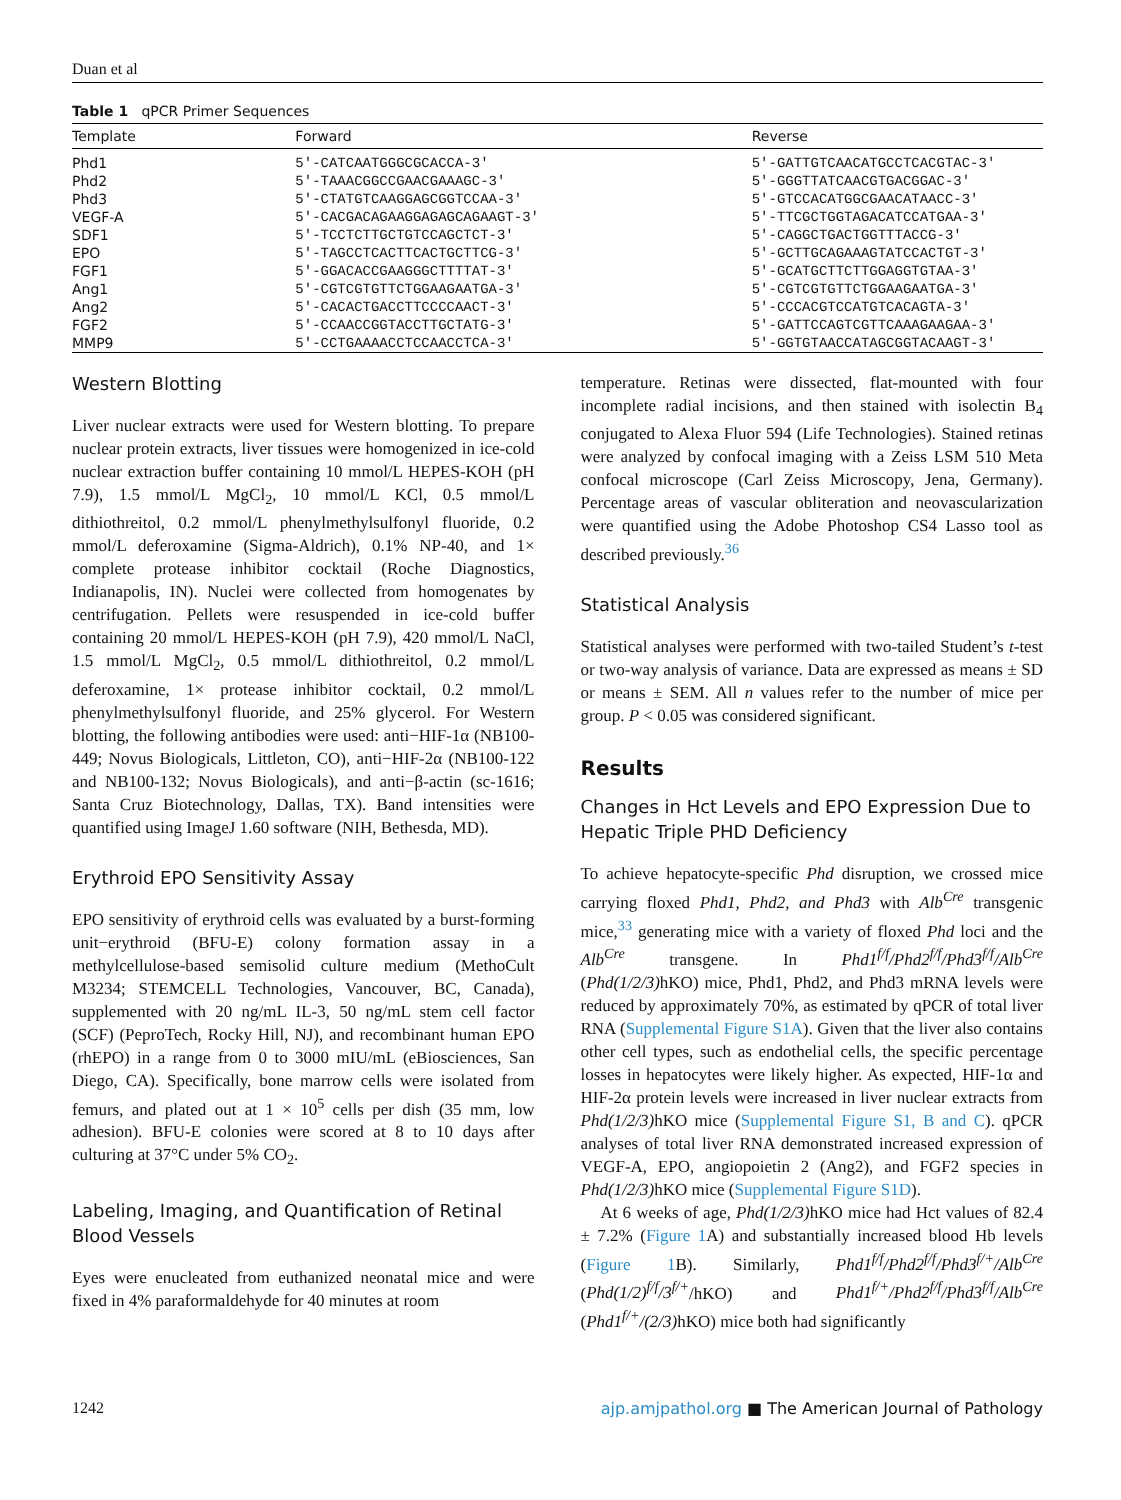Duan et al
Table 1 qPCR Primer Sequences
| Template | Forward | Reverse |
| --- | --- | --- |
| Phd1 | 5′-CATCAATGGGCGCACCA-3′ | 5′-GATTGTCAACATGCCTCACGTAC-3′ |
| Phd2 | 5′-TAAACGGCCGAACGAAAGC-3′ | 5′-GGGTTATCAACGTGACGGAC-3′ |
| Phd3 | 5′-CTATGTCAAGGAGCGGTCCAA-3′ | 5′-GTCCACATGGCGAACATAACC-3′ |
| VEGF-A | 5′-CACGACAGAAGGAGAGCAGAAGT-3′ | 5′-TTCGCTGGTAGACATCCATGAA-3′ |
| SDF1 | 5′-TCCTCTTGCTGTCCAGCTCT-3′ | 5′-CAGGCTGACTGGTTTACCG-3′ |
| EPO | 5′-TAGCCTCACTTCACTGCTTCG-3′ | 5′-GCTTGCAGAAAGTATCCACTGT-3′ |
| FGF1 | 5′-GGACACCGAAGGGCTTTTAT-3′ | 5′-GCATGCTTCTTGGAGGTGTAA-3′ |
| Ang1 | 5′-CGTCGTGTTCTGGAAGAATGA-3′ | 5′-CGTCGTGTTCTGGAAGAATGA-3′ |
| Ang2 | 5′-CACACTGACCTTCCCCAACT-3′ | 5′-CCCACGTCCATGTCACAGTA-3′ |
| FGF2 | 5′-CCAACCGGTACCTTGCTATG-3′ | 5′-GATTCCAGTCGTTCAAAGAAGAA-3′ |
| MMP9 | 5′-CCTGAAAACCTCCAACCTCA-3′ | 5′-GGTGTAACCATAGCGGTACAAGT-3′ |
Western Blotting
Liver nuclear extracts were used for Western blotting. To prepare nuclear protein extracts, liver tissues were homogenized in ice-cold nuclear extraction buffer containing 10 mmol/L HEPES-KOH (pH 7.9), 1.5 mmol/L MgCl<sub>2</sub>, 10 mmol/L KCl, 0.5 mmol/L dithiothreitol, 0.2 mmol/L phenylmethylsulfonyl fluoride, 0.2 mmol/L deferoxamine (Sigma-Aldrich), 0.1% NP-40, and 1× complete protease inhibitor cocktail (Roche Diagnostics, Indianapolis, IN). Nuclei were collected from homogenates by centrifugation. Pellets were resuspended in ice-cold buffer containing 20 mmol/L HEPES-KOH (pH 7.9), 420 mmol/L NaCl, 1.5 mmol/L MgCl<sub>2</sub>, 0.5 mmol/L dithiothreitol, 0.2 mmol/L deferoxamine, 1× protease inhibitor cocktail, 0.2 mmol/L phenylmethylsulfonyl fluoride, and 25% glycerol. For Western blotting, the following antibodies were used: anti−HIF-1α (NB100-449; Novus Biologicals, Littleton, CO), anti−HIF-2α (NB100-122 and NB100-132; Novus Biologicals), and anti−β-actin (sc-1616; Santa Cruz Biotechnology, Dallas, TX). Band intensities were quantified using ImageJ 1.60 software (NIH, Bethesda, MD).
Erythroid EPO Sensitivity Assay
EPO sensitivity of erythroid cells was evaluated by a burst-forming unit−erythroid (BFU-E) colony formation assay in a methylcellulose-based semisolid culture medium (MethoCult M3234; STEMCELL Technologies, Vancouver, BC, Canada), supplemented with 20 ng/mL IL-3, 50 ng/mL stem cell factor (SCF) (PeproTech, Rocky Hill, NJ), and recombinant human EPO (rhEPO) in a range from 0 to 3000 mIU/mL (eBiosciences, San Diego, CA). Specifically, bone marrow cells were isolated from femurs, and plated out at 1 × 10<sup>5</sup> cells per dish (35 mm, low adhesion). BFU-E colonies were scored at 8 to 10 days after culturing at 37°C under 5% CO<sub>2</sub>.
Labeling, Imaging, and Quantification of Retinal Blood Vessels
Eyes were enucleated from euthanized neonatal mice and were fixed in 4% paraformaldehyde for 40 minutes at room
temperature. Retinas were dissected, flat-mounted with four incomplete radial incisions, and then stained with isolectin B<sub>4</sub> conjugated to Alexa Fluor 594 (Life Technologies). Stained retinas were analyzed by confocal imaging with a Zeiss LSM 510 Meta confocal microscope (Carl Zeiss Microscopy, Jena, Germany). Percentage areas of vascular obliteration and neovascularization were quantified using the Adobe Photoshop CS4 Lasso tool as described previously.<sup>36</sup>
Statistical Analysis
Statistical analyses were performed with two-tailed Student’s t-test or two-way analysis of variance. Data are expressed as means ± SD or means ± SEM. All n values refer to the number of mice per group. P < 0.05 was considered significant.
Results
Changes in Hct Levels and EPO Expression Due to Hepatic Triple PHD Deficiency
To achieve hepatocyte-specific Phd disruption, we crossed mice carrying floxed Phd1, Phd2, and Phd3 with Alb<sup>Cre</sup> transgenic mice,<sup>33</sup> generating mice with a variety of floxed Phd loci and the Alb<sup>Cre</sup> transgene. In Phd1<sup>f/f</sup>/Phd2<sup>f/f</sup>/Phd3<sup>f/f</sup>/Alb<sup>Cre</sup> (Phd(1/2/3) hKO) mice, Phd1, Phd2, and Phd3 mRNA levels were reduced by approximately 70%, as estimated by qPCR of total liver RNA (Supplemental Figure S1A). Given that the liver also contains other cell types, such as endothelial cells, the specific percentage losses in hepatocytes were likely higher. As expected, HIF-1α and HIF-2α protein levels were increased in liver nuclear extracts from Phd(1/2/3) hKO mice (Supplemental Figure S1, B and C). qPCR analyses of total liver RNA demonstrated increased expression of VEGF-A, EPO, angiopoietin 2 (Ang2), and FGF2 species in Phd(1/2/3) hKO mice (Supplemental Figure S1D).
At 6 weeks of age, Phd(1/2/3) hKO mice had Hct values of 82.4 ± 7.2% (Figure 1 A) and substantially increased blood Hb levels (Figure 1 B). Similarly, Phd1<sup>f/f</sup>/Phd2<sup>f/f</sup>/Phd3<sup>f/+</sup>/Alb<sup>Cre</sup> (Phd(1/2)<sup>f/f</sup>/3<sup>f/+</sup>/hKO) and Phd1<sup>f/+</sup>/Phd2<sup>f/f</sup>/Phd3<sup>f/f</sup>/Alb<sup>Cre</sup> (Phd1<sup>f/+</sup>/(2/3) hKO) mice both had significantly
1242 ajp.amjpathol.org ■ The American Journal of Pathology